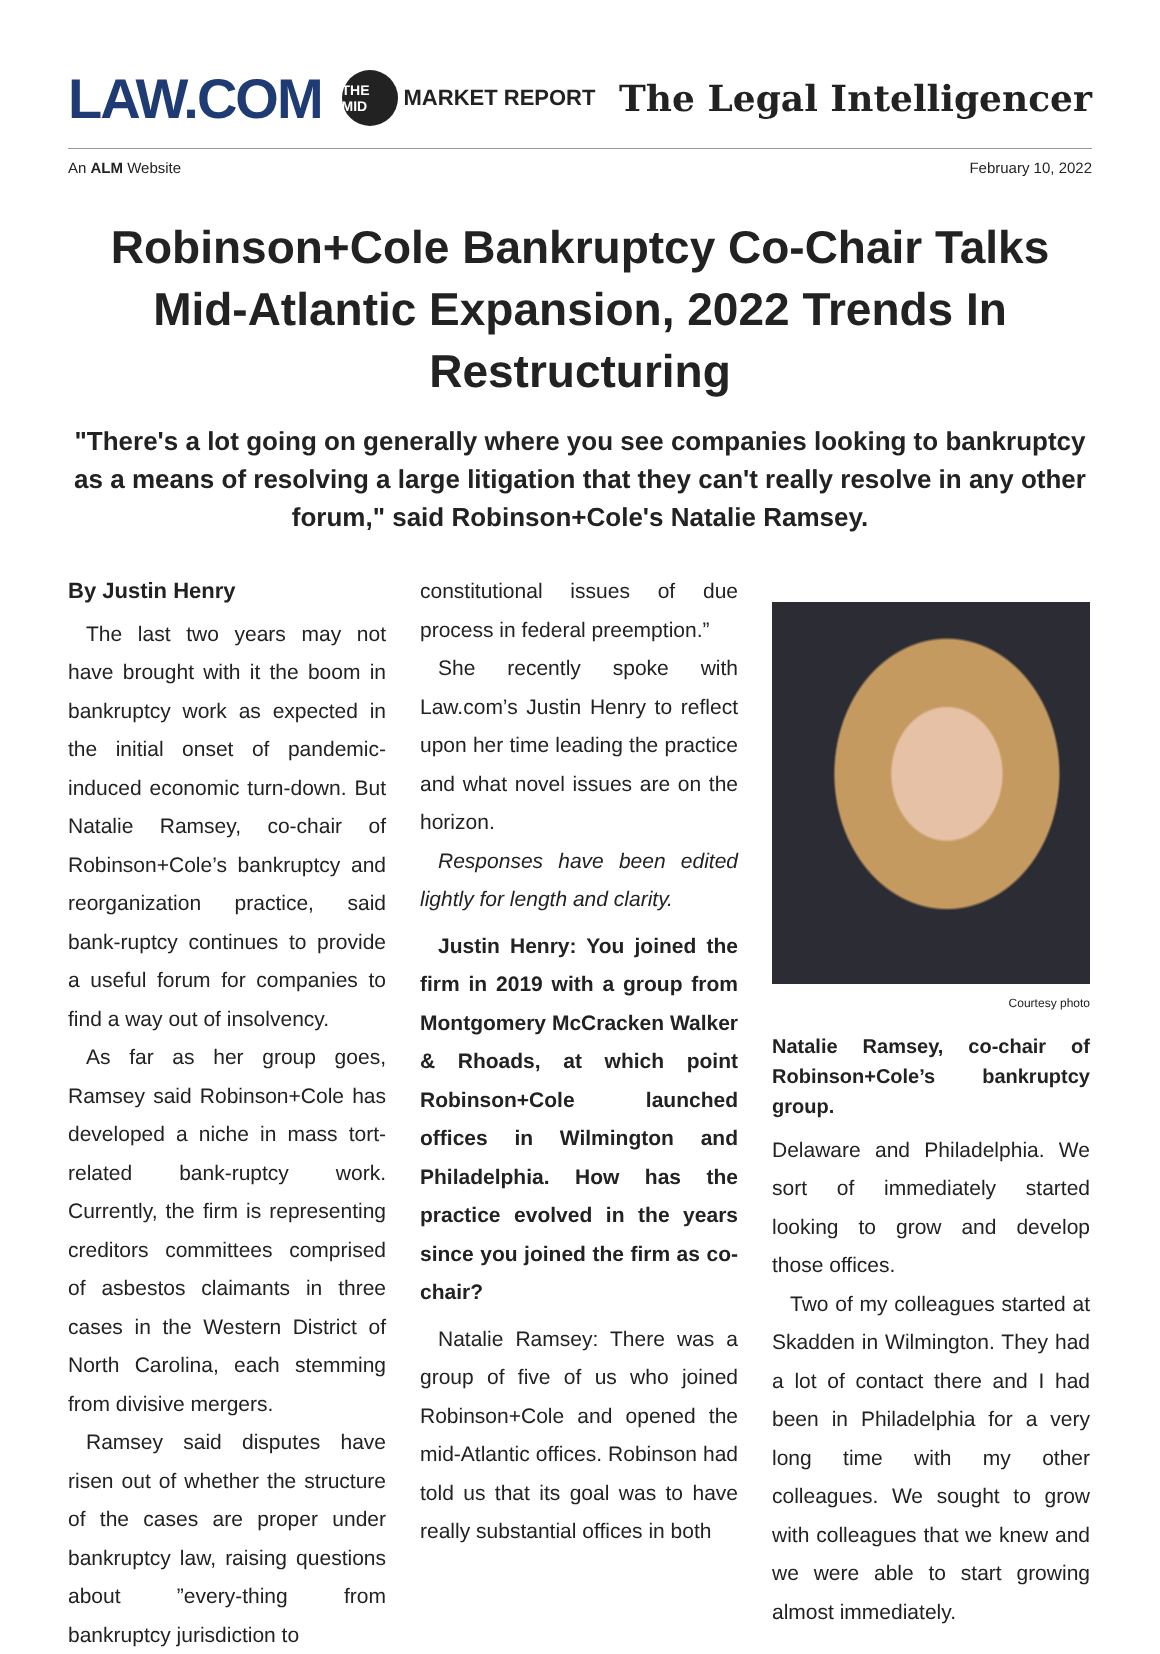LAW.COM THE MID MARKET REPORT The Legal Intelligencer
An ALM Website February 10, 2022
Robinson+Cole Bankruptcy Co-Chair Talks Mid-Atlantic Expansion, 2022 Trends In Restructuring
"There's a lot going on generally where you see companies looking to bankruptcy as a means of resolving a large litigation that they can't really resolve in any other forum," said Robinson+Cole's Natalie Ramsey.
By Justin Henry
The last two years may not have brought with it the boom in bankruptcy work as expected in the initial onset of pandemic-induced economic turn-down. But Natalie Ramsey, co-chair of Robinson+Cole’s bankruptcy and reorganization practice, said bank-ruptcy continues to provide a useful forum for companies to find a way out of insolvency.
As far as her group goes, Ramsey said Robinson+Cole has developed a niche in mass tort-related bank-ruptcy work. Currently, the firm is representing creditors committees comprised of asbestos claimants in three cases in the Western District of North Carolina, each stemming from divisive mergers.
Ramsey said disputes have risen out of whether the structure of the cases are proper under bankruptcy law, raising questions about ”every-thing from bankruptcy jurisdiction to
constitutional issues of due process in federal preemption.”
She recently spoke with Law.com’s Justin Henry to reflect upon her time leading the practice and what novel issues are on the horizon.
Responses have been edited lightly for length and clarity.
Justin Henry: You joined the firm in 2019 with a group from Montgomery McCracken Walker & Rhoads, at which point Robinson+Cole launched offices in Wilmington and Philadelphia. How has the practice evolved in the years since you joined the firm as co-chair?
Natalie Ramsey: There was a group of five of us who joined Robinson+Cole and opened the mid-Atlantic offices. Robinson had told us that its goal was to have really substantial offices in both
Courtesy photo
Natalie Ramsey, co-chair of Robinson+Cole’s bankruptcy group.
Delaware and Philadelphia. We sort of immediately started looking to grow and develop those offices.
Two of my colleagues started at Skadden in Wilmington. They had a lot of contact there and I had been in Philadelphia for a very long time with my other colleagues. We sought to grow with colleagues that we knew and we were able to start growing almost immediately.